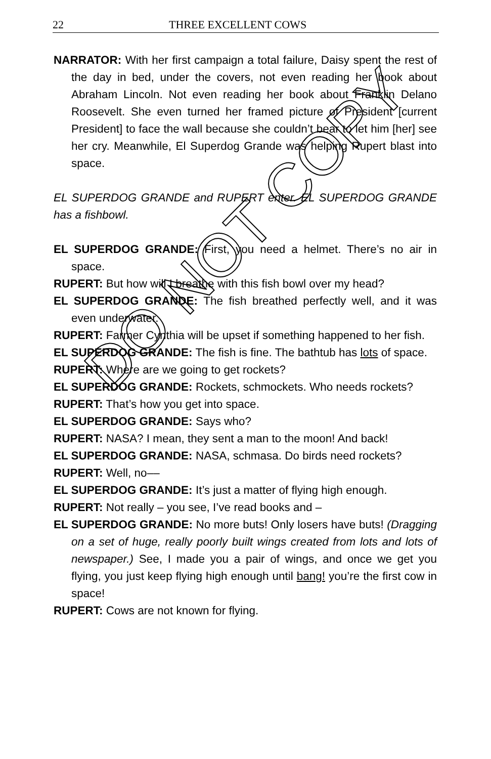22 THREE EXCELLENT COWS
NARRATOR: With her first campaign a total failure, Daisy spent the rest of the day in bed, under the covers, not even reading her book about Abraham Lincoln. Not even reading her book about Franklin Delano Roosevelt. She even turned her framed picture of President [current President] to face the wall because she couldn’t bear to let him [her] see her cry. Meanwhile, El Superdog Grande was helping Rupert blast into space.
EL SUPERDOG GRANDE and RUPERT enter. EL SUPERDOG GRANDE has a fishbowl.
EL SUPERDOG GRANDE: First, you need a helmet. There’s no air in space.
RUPERT: But how will I breathe with this fish bowl over my head?
EL SUPERDOG GRANDE: The fish breathed perfectly well, and it was even underwater.
RUPERT: Farmer Cynthia will be upset if something happened to her fish.
EL SUPERDOG GRANDE: The fish is fine. The bathtub has lots of space.
RUPERT: Where are we going to get rockets?
EL SUPERDOG GRANDE: Rockets, schmockets. Who needs rockets?
RUPERT: That’s how you get into space.
EL SUPERDOG GRANDE: Says who?
RUPERT: NASA? I mean, they sent a man to the moon! And back!
EL SUPERDOG GRANDE: NASA, schmasa. Do birds need rockets?
RUPERT: Well, no––
EL SUPERDOG GRANDE: It’s just a matter of flying high enough.
RUPERT: Not really – you see, I’ve read books and –
EL SUPERDOG GRANDE: No more buts! Only losers have buts! (Dragging on a set of huge, really poorly built wings created from lots and lots of newspaper.) See, I made you a pair of wings, and once we get you flying, you just keep flying high enough until bang! you’re the first cow in space!
RUPERT: Cows are not known for flying.
DO NOT COPY